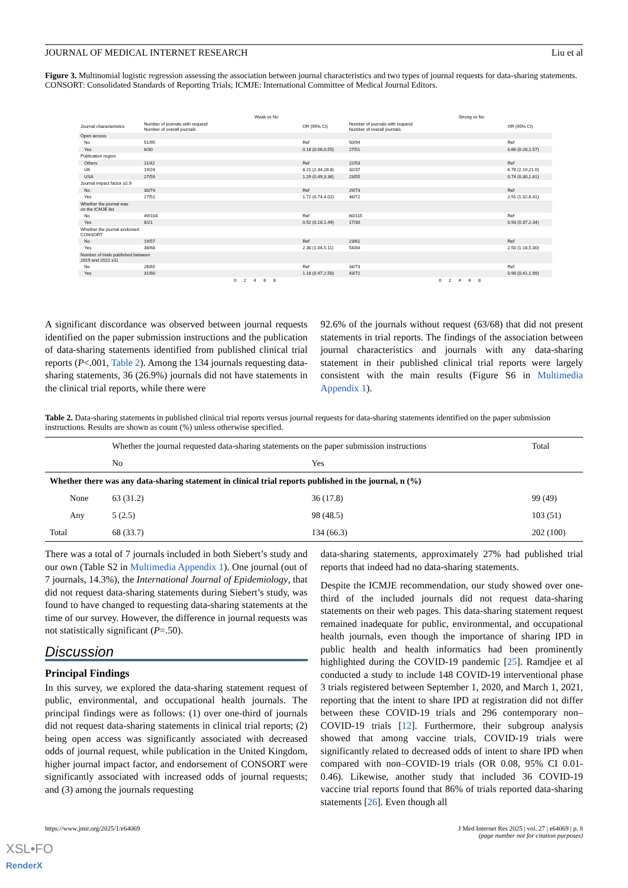JOURNAL OF MEDICAL INTERNET RESEARCH Liu et al
Figure 3. Multinomial logistic regression assessing the association between journal characteristics and two types of journal requests for data-sharing statements. CONSORT: Consolidated Standards of Reporting Trials; ICMJE: International Committee of Medical Journal Editors.
| | | Weak vs No | | | Strong vs No | |
| Journal characteristics | Number of journals with request/ Number of overall journals | | OR (95% CI) | Number of journals with request/ Number of overall journals | | OR (95% CI) |
| Open access | | | | | | |
| No | 51/95 | | Ref | 50/94 | | Ref |
| Yes | 6/30 | | 0.18 (0.06,0.55) | 27/51 | | 0.66 (0.28,1.57) |
| Publication region | | | | | | |
| Others | 11/42 | | Ref | 22/53 | | Ref |
| UK | 19/24 | | 8.21 (2.34,28.8) | 32/37 | | 6.78 (2.19,21.0) |
| USA | 27/59 | | 1.29 (0.49,3.36) | 23/55 | | 0.74 (0.30,1.81) |
| Journal impact factor ≥2.9 | | | | | | |
| No | 30/74 | | Ref | 29/73 | | Ref |
| Yes | 27/51 | | 1.72 (0.74,4.02) | 48/72 | | 2.91 (1.32,6.41) |
| Whether the journal was on the ICMJE list | | | | | | |
| No | 49/104 | | Ref | 60/115 | | Ref |
| Yes | 8/21 | | 0.52 (0.18,1.49) | 17/30 | | 0.93 (0.37,2.34) |
| Whether the journal endorsed CONSORT | | | | | | |
| No | 19/57 | | Ref | 23/61 | | Ref |
| Yes | 38/68 | | 2.30 (1.04,5.11) | 54/84 | | 2.50 (1.18,5.30) |
| Number of trials published between 2019 and 2022 ≥11 | | | | | | |
| No | 26/65 | | Ref | 34/73 | | Ref |
| Yes | 31/60 | | 1.18 (0.47,2.50) | 43/72 | | 0.90 (0.41,1.99) |
| | | 0 2 4 6 8 | | | 0 2 4 6 8 | |
A significant discordance was observed between journal requests identified on the paper submission instructions and the publication of data-sharing statements identified from published clinical trial reports (P<.001, Table 2). Among the 134 journals requesting data-sharing statements, 36 (26.9%) journals did not have statements in the clinical trial reports, while there were
92.6% of the journals without request (63/68) that did not present statements in trial reports. The findings of the association between journal characteristics and journals with any data-sharing statement in their published clinical trial reports were largely consistent with the main results (Figure S6 in Multimedia Appendix 1).
Table 2. Data-sharing statements in published clinical trial reports versus journal requests for data-sharing statements identified on the paper submission instructions. Results are shown as count (%) unless otherwise specified.
| | Whether the journal requested data-sharing statements on the paper submission instructions | | Total |
| --- | --- | --- | --- |
| | No | Yes | |
| Whether there was any data-sharing statement in clinical trial reports published in the journal, n (%) | | | |
| None | 63 (31.2) | 36 (17.8) | 99 (49) |
| Any | 5 (2.5) | 98 (48.5) | 103 (51) |
| Total | 68 (33.7) | 134 (66.3) | 202 (100) |
There was a total of 7 journals included in both Siebert’s study and our own (Table S2 in Multimedia Appendix 1). One journal (out of 7 journals, 14.3%), the International Journal of Epidemiology, that did not request data-sharing statements during Siebert’s study, was found to have changed to requesting data-sharing statements at the time of our survey. However, the difference in journal requests was not statistically significant (P=.50).
Discussion
Principal Findings
In this survey, we explored the data-sharing statement request of public, environmental, and occupational health journals. The principal findings were as follows: (1) over one-third of journals did not request data-sharing statements in clinical trial reports; (2) being open access was significantly associated with decreased odds of journal request, while publication in the United Kingdom, higher journal impact factor, and endorsement of CONSORT were significantly associated with increased odds of journal requests; and (3) among the journals requesting
data-sharing statements, approximately 27% had published trial reports that indeed had no data-sharing statements.
Despite the ICMJE recommendation, our study showed over one-third of the included journals did not request data-sharing statements on their web pages. This data-sharing statement request remained inadequate for public, environmental, and occupational health journals, even though the importance of sharing IPD in public health and health informatics had been prominently highlighted during the COVID-19 pandemic [25]. Ramdjee et al conducted a study to include 148 COVID-19 interventional phase 3 trials registered between September 1, 2020, and March 1, 2021, reporting that the intent to share IPD at registration did not differ between these COVID-19 trials and 296 contemporary non–COVID-19 trials [12]. Furthermore, their subgroup analysis showed that among vaccine trials, COVID-19 trials were significantly related to decreased odds of intent to share IPD when compared with non–COVID-19 trials (OR 0.08, 95% CI 0.01-0.46). Likewise, another study that included 36 COVID-19 vaccine trial reports found that 86% of trials reported data-sharing statements [26]. Even though all
https://www.jmir.org/2025/1/e64069 J Med Internet Res 2025 | vol. 27 | e64069 | p. 8
(page number not for citation purposes)
XSL•FO
RenderX